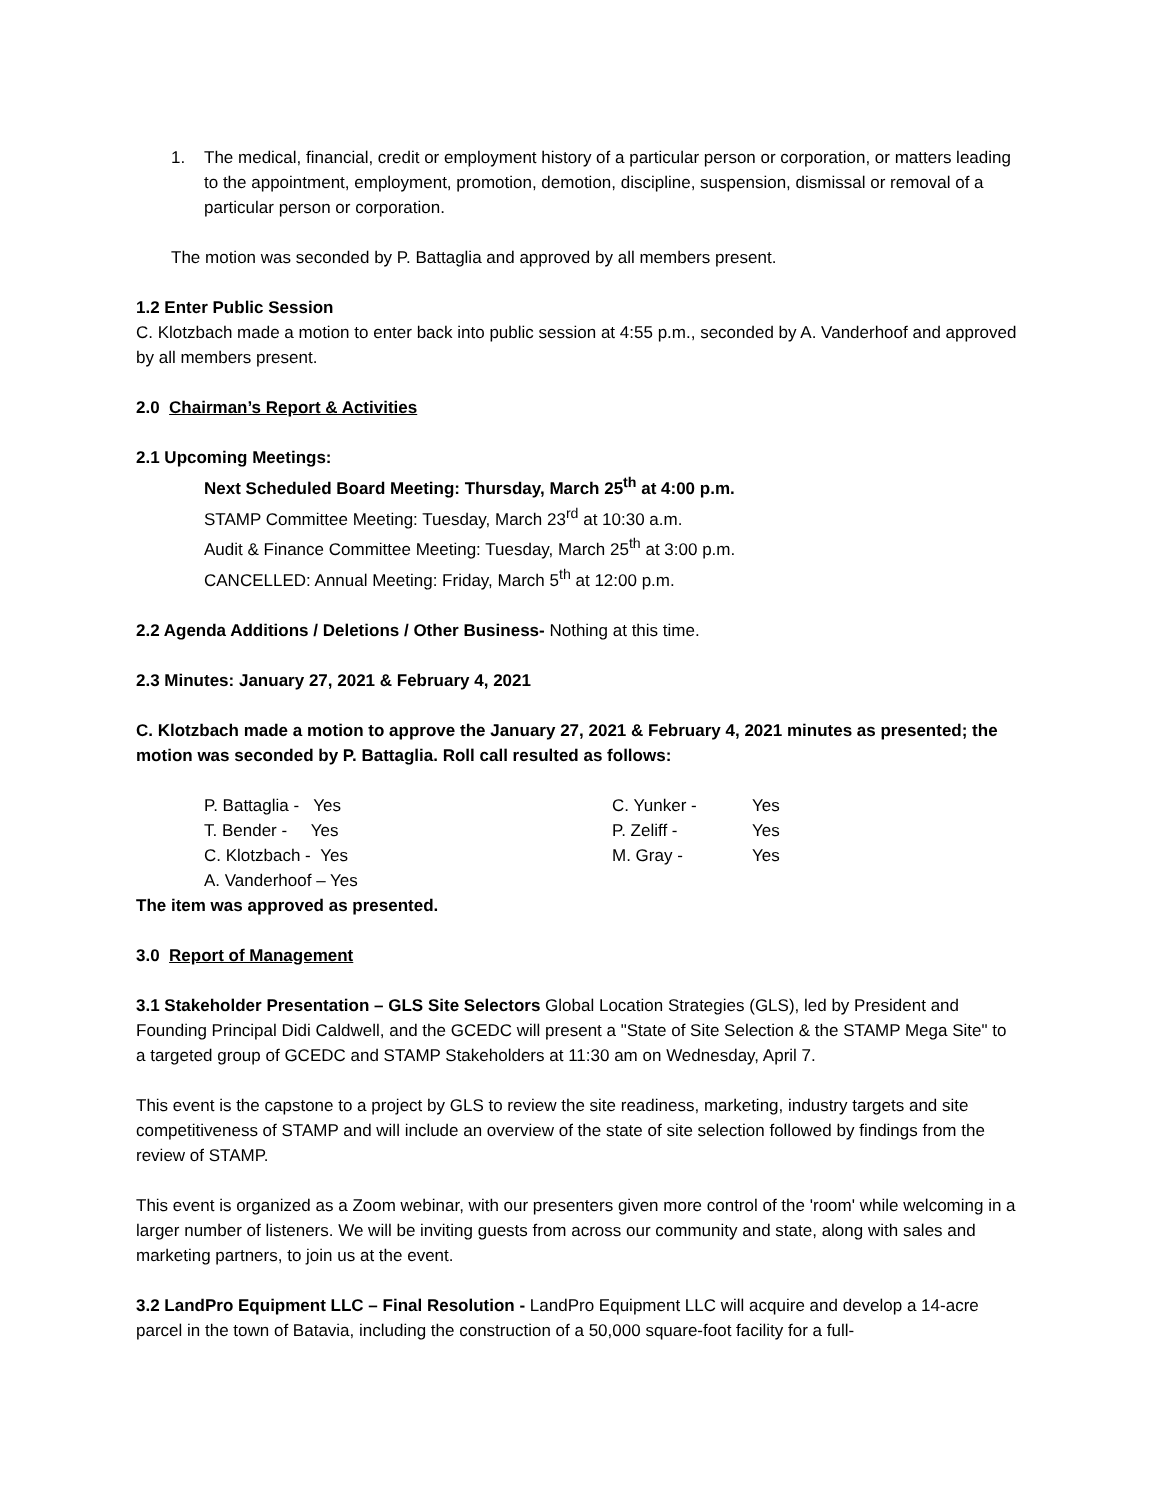1. The medical, financial, credit or employment history of a particular person or corporation, or matters leading to the appointment, employment, promotion, demotion, discipline, suspension, dismissal or removal of a particular person or corporation.
The motion was seconded by P. Battaglia and approved by all members present.
1.2 Enter Public Session
C. Klotzbach made a motion to enter back into public session at 4:55 p.m., seconded by A. Vanderhoof and approved by all members present.
2.0 Chairman’s Report & Activities
2.1 Upcoming Meetings:
Next Scheduled Board Meeting: Thursday, March 25<sup>th</sup> at 4:00 p.m.
STAMP Committee Meeting: Tuesday, March 23<sup>rd</sup> at 10:30 a.m.
Audit & Finance Committee Meeting: Tuesday, March 25<sup>th</sup> at 3:00 p.m.
CANCELLED: Annual Meeting: Friday, March 5<sup>th</sup> at 12:00 p.m.
2.2 Agenda Additions / Deletions / Other Business- Nothing at this time.
2.3 Minutes: January 27, 2021 & February 4, 2021
C. Klotzbach made a motion to approve the January 27, 2021 & February 4, 2021 minutes as presented; the motion was seconded by P. Battaglia. Roll call resulted as follows:
P. Battaglia - Yes C. Yunker - Yes T. Bender - Yes P. Zeliff - Yes C. Klotzbach - Yes M. Gray - Yes A. Vanderhoof – Yes
The item was approved as presented.
3.0 Report of Management
3.1 Stakeholder Presentation – GLS Site Selectors Global Location Strategies (GLS), led by President and Founding Principal Didi Caldwell, and the GCEDC will present a "State of Site Selection & the STAMP Mega Site" to a targeted group of GCEDC and STAMP Stakeholders at 11:30 am on Wednesday, April 7.
This event is the capstone to a project by GLS to review the site readiness, marketing, industry targets and site competitiveness of STAMP and will include an overview of the state of site selection followed by findings from the review of STAMP.
This event is organized as a Zoom webinar, with our presenters given more control of the 'room' while welcoming in a larger number of listeners. We will be inviting guests from across our community and state, along with sales and marketing partners, to join us at the event.
3.2 LandPro Equipment LLC – Final Resolution - LandPro Equipment LLC will acquire and develop a 14-acre parcel in the town of Batavia, including the construction of a 50,000 square-foot facility for a full-